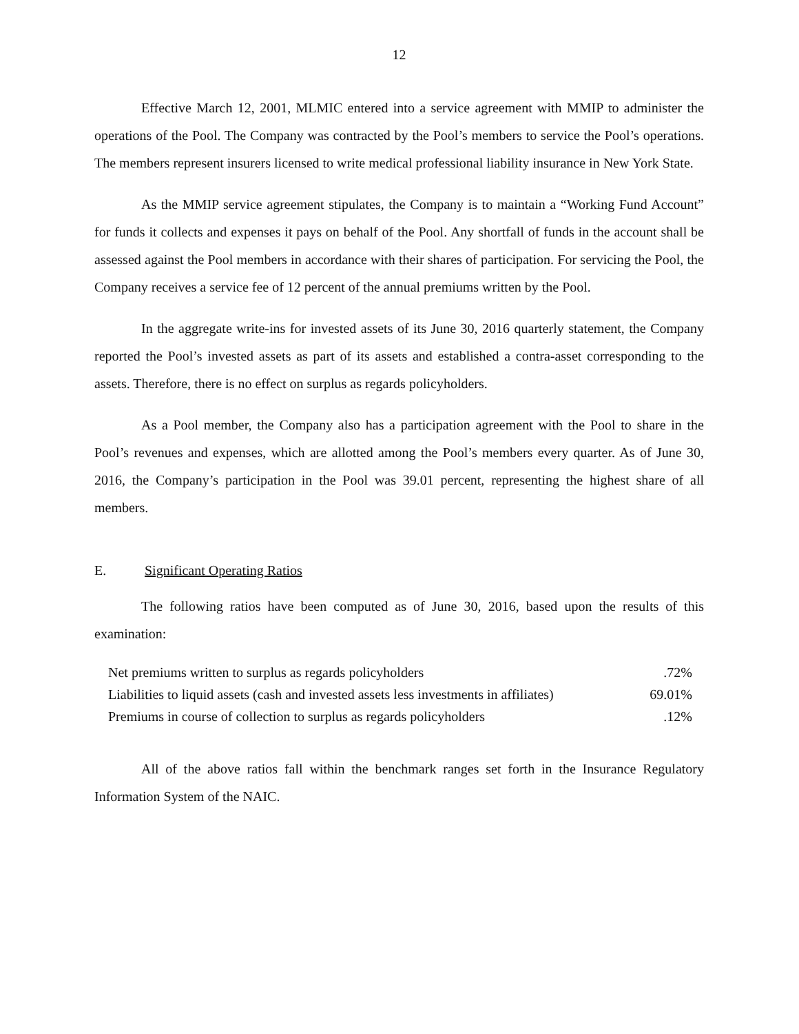12
Effective March 12, 2001, MLMIC entered into a service agreement with MMIP to administer the operations of the Pool. The Company was contracted by the Pool’s members to service the Pool’s operations. The members represent insurers licensed to write medical professional liability insurance in New York State.
As the MMIP service agreement stipulates, the Company is to maintain a “Working Fund Account” for funds it collects and expenses it pays on behalf of the Pool. Any shortfall of funds in the account shall be assessed against the Pool members in accordance with their shares of participation. For servicing the Pool, the Company receives a service fee of 12 percent of the annual premiums written by the Pool.
In the aggregate write-ins for invested assets of its June 30, 2016 quarterly statement, the Company reported the Pool’s invested assets as part of its assets and established a contra-asset corresponding to the assets. Therefore, there is no effect on surplus as regards policyholders.
As a Pool member, the Company also has a participation agreement with the Pool to share in the Pool’s revenues and expenses, which are allotted among the Pool’s members every quarter. As of June 30, 2016, the Company’s participation in the Pool was 39.01 percent, representing the highest share of all members.
E. Significant Operating Ratios
The following ratios have been computed as of June 30, 2016, based upon the results of this examination:
| Net premiums written to surplus as regards policyholders | .72% |
| Liabilities to liquid assets (cash and invested assets less investments in affiliates) | 69.01% |
| Premiums in course of collection to surplus as regards policyholders | .12% |
All of the above ratios fall within the benchmark ranges set forth in the Insurance Regulatory Information System of the NAIC.